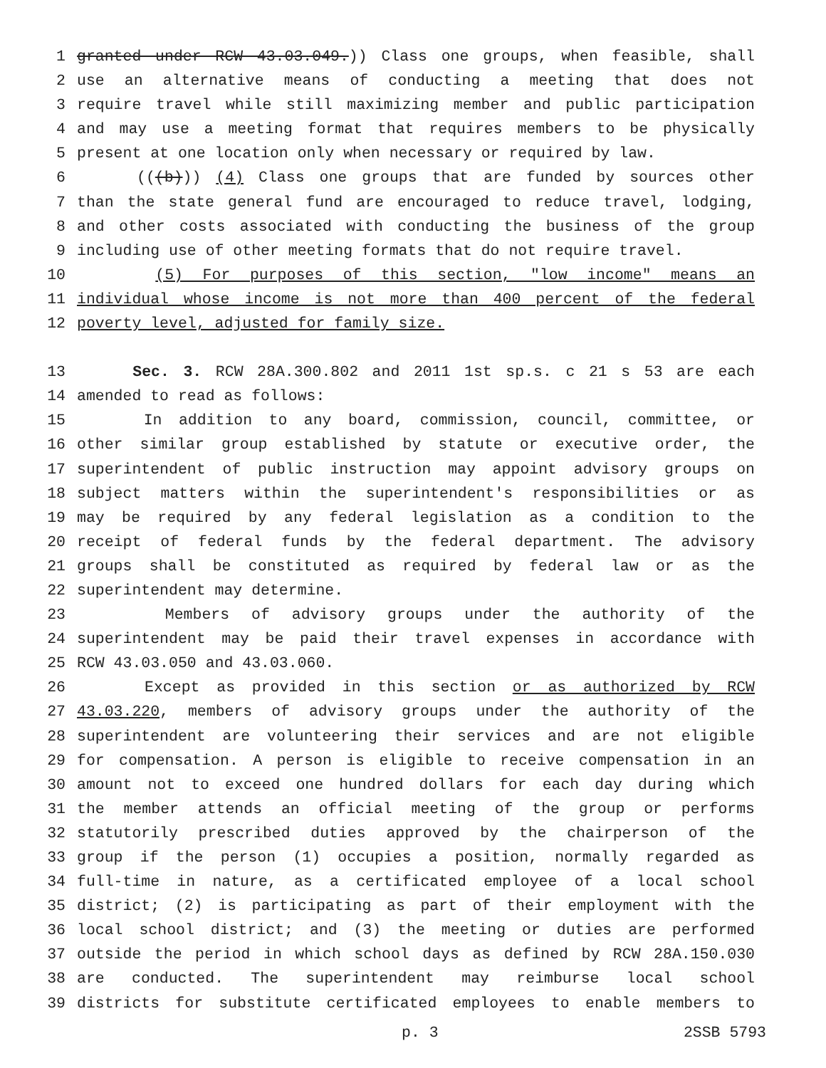1 granted under RCW 43.03.049.)) Class one groups, when feasible, shall
2 use an alternative means of conducting a meeting that does not
3 require travel while still maximizing member and public participation
4 and may use a meeting format that requires members to be physically
5 present at one location only when necessary or required by law.
6 (((b))) (4) Class one groups that are funded by sources other
7 than the state general fund are encouraged to reduce travel, lodging,
8 and other costs associated with conducting the business of the group
9 including use of other meeting formats that do not require travel.
10 (5) For purposes of this section, "low income" means an
11 individual whose income is not more than 400 percent of the federal
12 poverty level, adjusted for family size.
13 Sec. 3. RCW 28A.300.802 and 2011 1st sp.s. c 21 s 53 are each
14 amended to read as follows:
15 In addition to any board, commission, council, committee, or
16 other similar group established by statute or executive order, the
17 superintendent of public instruction may appoint advisory groups on
18 subject matters within the superintendent's responsibilities or as
19 may be required by any federal legislation as a condition to the
20 receipt of federal funds by the federal department. The advisory
21 groups shall be constituted as required by federal law or as the
22 superintendent may determine.
23 Members of advisory groups under the authority of the
24 superintendent may be paid their travel expenses in accordance with
25 RCW 43.03.050 and 43.03.060.
26 Except as provided in this section or as authorized by RCW
27 43.03.220, members of advisory groups under the authority of the
28 superintendent are volunteering their services and are not eligible
29 for compensation. A person is eligible to receive compensation in an
30 amount not to exceed one hundred dollars for each day during which
31 the member attends an official meeting of the group or performs
32 statutorily prescribed duties approved by the chairperson of the
33 group if the person (1) occupies a position, normally regarded as
34 full-time in nature, as a certificated employee of a local school
35 district; (2) is participating as part of their employment with the
36 local school district; and (3) the meeting or duties are performed
37 outside the period in which school days as defined by RCW 28A.150.030
38 are conducted. The superintendent may reimburse local school
39 districts for substitute certificated employees to enable members to
p. 3 2SSB 5793